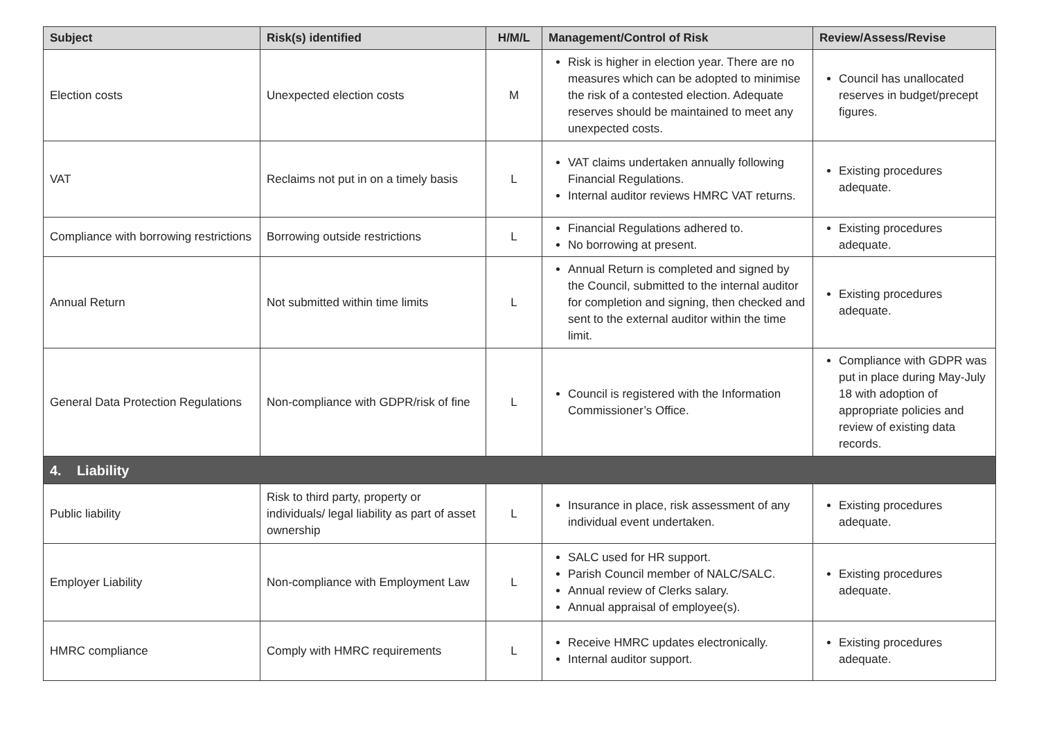| Subject | Risk(s) identified | H/M/L | Management/Control of Risk | Review/Assess/Revise |
| --- | --- | --- | --- | --- |
| Election costs | Unexpected election costs | M | Risk is higher in election year. There are no measures which can be adopted to minimise the risk of a contested election. Adequate reserves should be maintained to meet any unexpected costs. | Council has unallocated reserves in budget/precept figures. |
| VAT | Reclaims not put in on a timely basis | L | VAT claims undertaken annually following Financial Regulations. Internal auditor reviews HMRC VAT returns. | Existing procedures adequate. |
| Compliance with borrowing restrictions | Borrowing outside restrictions | L | Financial Regulations adhered to. No borrowing at present. | Existing procedures adequate. |
| Annual Return | Not submitted within time limits | L | Annual Return is completed and signed by the Council, submitted to the internal auditor for completion and signing, then checked and sent to the external auditor within the time limit. | Existing procedures adequate. |
| General Data Protection Regulations | Non-compliance with GDPR/risk of fine | L | Council is registered with the Information Commissioner’s Office. | Compliance with GDPR was put in place during May-July 18 with adoption of appropriate policies and review of existing data records. |
| 4. Liability | | | | |
| Public liability | Risk to third party, property or individuals/ legal liability as part of asset ownership | L | Insurance in place, risk assessment of any individual event undertaken. | Existing procedures adequate. |
| Employer Liability | Non-compliance with Employment Law | L | SALC used for HR support. Parish Council member of NALC/SALC. Annual review of Clerks salary. Annual appraisal of employee(s). | Existing procedures adequate. |
| HMRC compliance | Comply with HMRC requirements | L | Receive HMRC updates electronically. Internal auditor support. | Existing procedures adequate. |